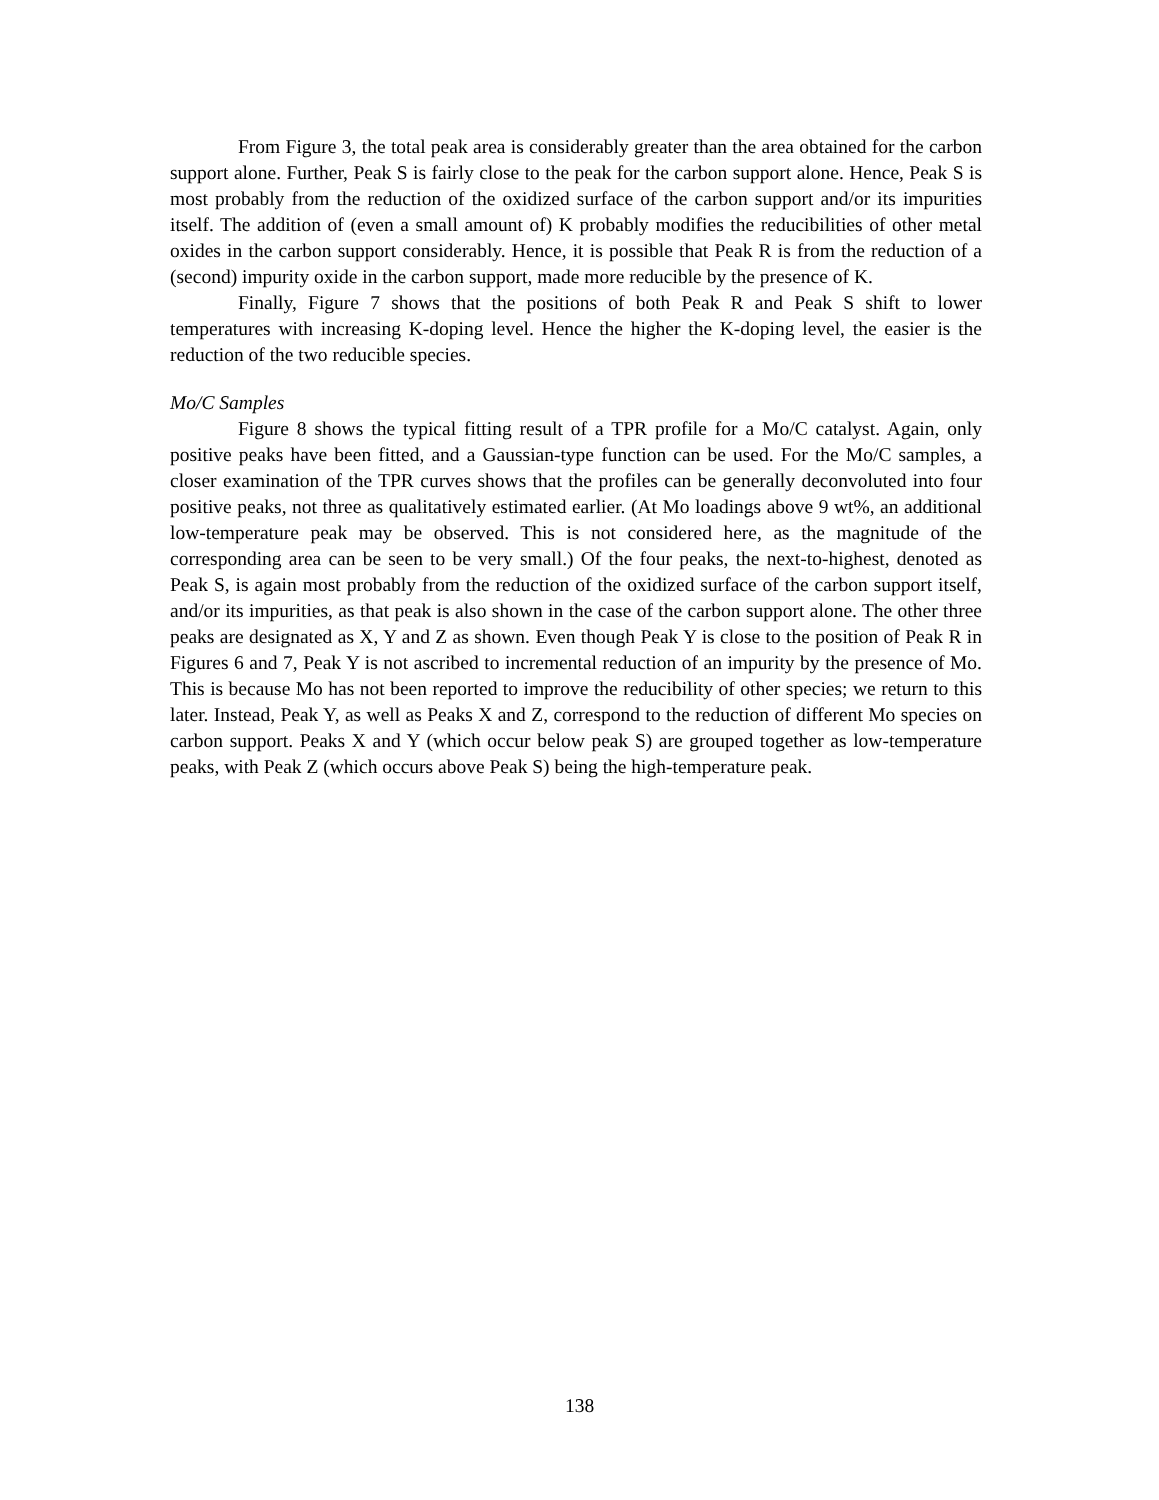From Figure 3, the total peak area is considerably greater than the area obtained for the carbon support alone. Further, Peak S is fairly close to the peak for the carbon support alone. Hence, Peak S is most probably from the reduction of the oxidized surface of the carbon support and/or its impurities itself. The addition of (even a small amount of) K probably modifies the reducibilities of other metal oxides in the carbon support considerably. Hence, it is possible that Peak R is from the reduction of a (second) impurity oxide in the carbon support, made more reducible by the presence of K.
Finally, Figure 7 shows that the positions of both Peak R and Peak S shift to lower temperatures with increasing K-doping level. Hence the higher the K-doping level, the easier is the reduction of the two reducible species.
Mo/C Samples
Figure 8 shows the typical fitting result of a TPR profile for a Mo/C catalyst. Again, only positive peaks have been fitted, and a Gaussian-type function can be used. For the Mo/C samples, a closer examination of the TPR curves shows that the profiles can be generally deconvoluted into four positive peaks, not three as qualitatively estimated earlier. (At Mo loadings above 9 wt%, an additional low-temperature peak may be observed. This is not considered here, as the magnitude of the corresponding area can be seen to be very small.) Of the four peaks, the next-to-highest, denoted as Peak S, is again most probably from the reduction of the oxidized surface of the carbon support itself, and/or its impurities, as that peak is also shown in the case of the carbon support alone. The other three peaks are designated as X, Y and Z as shown. Even though Peak Y is close to the position of Peak R in Figures 6 and 7, Peak Y is not ascribed to incremental reduction of an impurity by the presence of Mo. This is because Mo has not been reported to improve the reducibility of other species; we return to this later. Instead, Peak Y, as well as Peaks X and Z, correspond to the reduction of different Mo species on carbon support. Peaks X and Y (which occur below peak S) are grouped together as low-temperature peaks, with Peak Z (which occurs above Peak S) being the high-temperature peak.
138